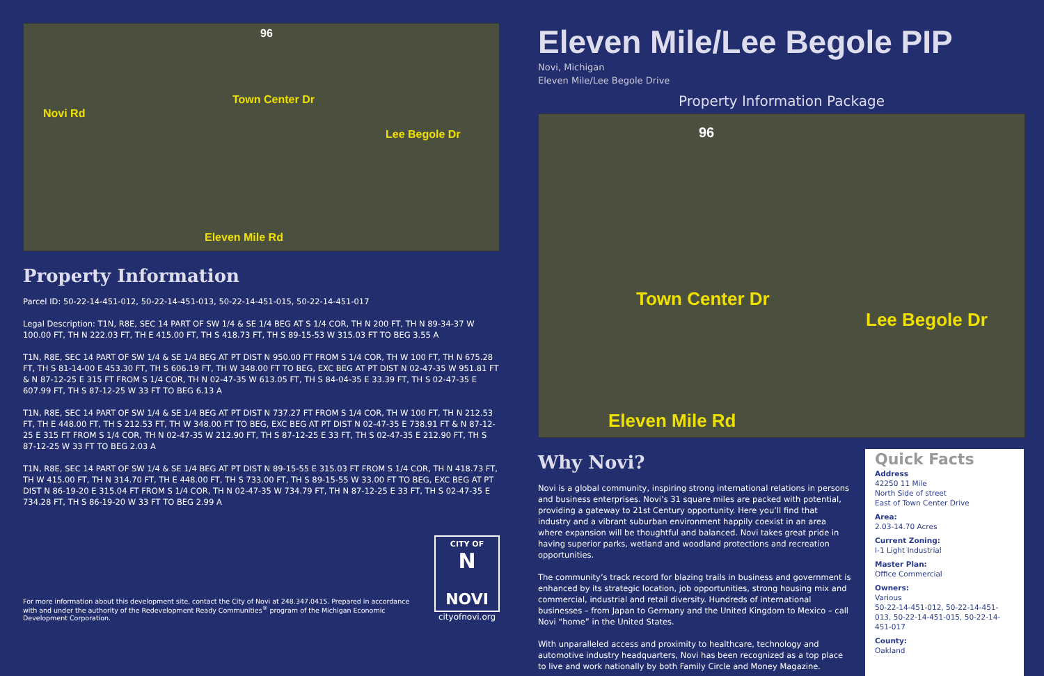Novi Rd
Town Center Dr
Lee Begole Dr
Eleven Mile Rd
96
Property Information
Parcel ID: 50-22-14-451-012, 50-22-14-451-013, 50-22-14-451-015, 50-22-14-451-017
Legal Description: T1N, R8E, SEC 14 PART OF SW 1/4 & SE 1/4 BEG AT S 1/4 COR, TH N 200 FT, TH N 89-34-37 W 100.00 FT, TH N 222.03 FT, TH E 415.00 FT, TH S 418.73 FT, TH S 89-15-53 W 315.03 FT TO BEG 3.55 A
T1N, R8E, SEC 14 PART OF SW 1/4 & SE 1/4 BEG AT PT DIST N 950.00 FT FROM S 1/4 COR, TH W 100 FT, TH N 675.28 FT, TH S 81-14-00 E 453.30 FT, TH S 606.19 FT, TH W 348.00 FT TO BEG, EXC BEG AT PT DIST N 02-47-35 W 951.81 FT & N 87-12-25 E 315 FT FROM S 1/4 COR, TH N 02-47-35 W 613.05 FT, TH S 84-04-35 E 33.39 FT, TH S 02-47-35 E 607.99 FT, TH S 87-12-25 W 33 FT TO BEG 6.13 A
T1N, R8E, SEC 14 PART OF SW 1/4 & SE 1/4 BEG AT PT DIST N 737.27 FT FROM S 1/4 COR, TH W 100 FT, TH N 212.53 FT, TH E 448.00 FT, TH S 212.53 FT, TH W 348.00 FT TO BEG, EXC BEG AT PT DIST N 02-47-35 E 738.91 FT & N 87-12-25 E 315 FT FROM S 1/4 COR, TH N 02-47-35 W 212.90 FT, TH S 87-12-25 E 33 FT, TH S 02-47-35 E 212.90 FT, TH S 87-12-25 W 33 FT TO BEG 2.03 A
T1N, R8E, SEC 14 PART OF SW 1/4 & SE 1/4 BEG AT PT DIST N 89-15-55 E 315.03 FT FROM S 1/4 COR, TH N 418.73 FT, TH W 415.00 FT, TH N 314.70 FT, TH E 448.00 FT, TH S 733.00 FT, TH S 89-15-55 W 33.00 FT TO BEG, EXC BEG AT PT DIST N 86-19-20 E 315.04 FT FROM S 1/4 COR, TH N 02-47-35 W 734.79 FT, TH N 87-12-25 E 33 FT, TH S 02-47-35 E 734.28 FT, TH S 86-19-20 W 33 FT TO BEG 2.99 A
For more information about this development site, contact the City of Novi at 248.347.0415. Prepared in accordance with and under the authority of the Redevelopment Ready Communities<sup>®</sup> program of the Michigan Economic Development Corporation.
CITY OF
N
NOVI
cityofnovi.org
Eleven Mile/Lee Begole PIP
Novi, Michigan
Eleven Mile/Lee Begole Drive
Property Information Package
96
Town Center Dr
Lee Begole Dr
Eleven Mile Rd
Why Novi?
Novi is a global community, inspiring strong international relations in persons and business enterprises. Novi’s 31 square miles are packed with potential, providing a gateway to 21st Century opportunity. Here you’ll find that industry and a vibrant suburban environment happily coexist in an area where expansion will be thoughtful and balanced. Novi takes great pride in having superior parks, wetland and woodland protections and recreation opportunities.
The community’s track record for blazing trails in business and government is enhanced by its strategic location, job opportunities, strong housing mix and commercial, industrial and retail diversity. Hundreds of international businesses – from Japan to Germany and the United Kingdom to Mexico – call Novi “home” in the United States.
With unparalleled access and proximity to healthcare, technology and automotive industry headquarters, Novi has been recognized as a top place to live and work nationally by both Family Circle and Money Magazine.
Quick Facts
Address
42250 11 Mile
North Side of street
East of Town Center Drive
Area:
2.03-14.70 Acres
Current Zoning:
I-1 Light Industrial
Master Plan:
Office Commercial
Owners:
Various
50-22-14-451-012, 50-22-14-451-013, 50-22-14-451-015, 50-22-14-451-017
County:
Oakland